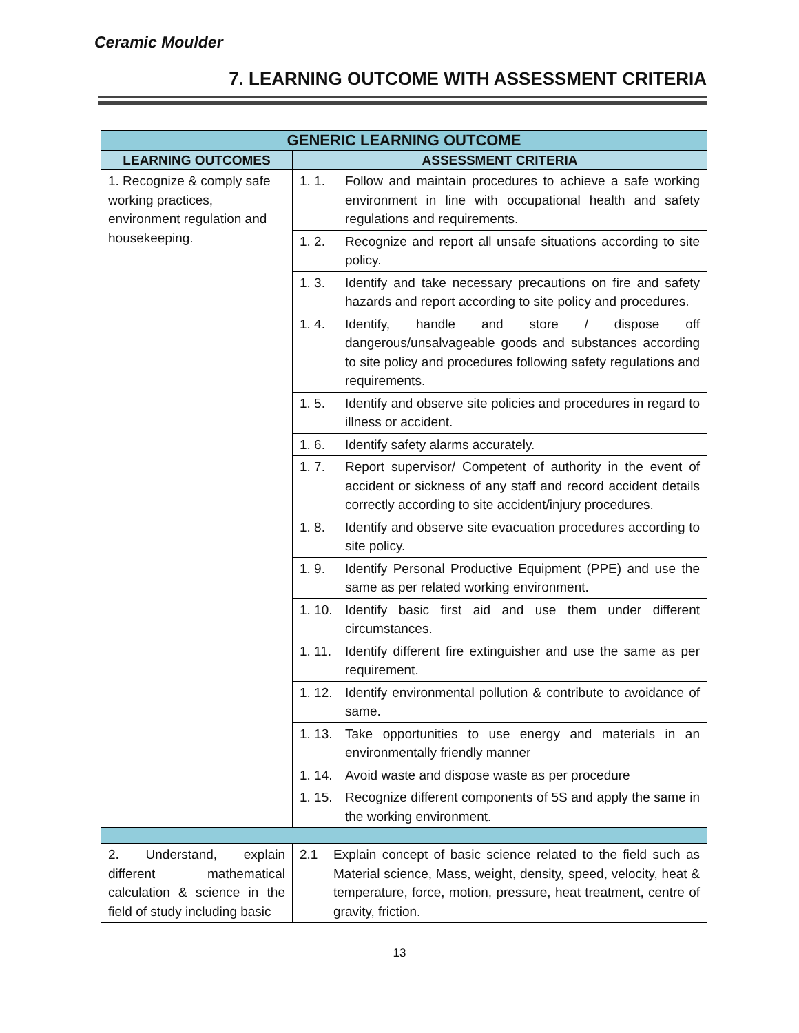Ceramic Moulder
7. LEARNING OUTCOME WITH ASSESSMENT CRITERIA
| GENERIC LEARNING OUTCOME | |
| --- | --- |
| LEARNING OUTCOMES | ASSESSMENT CRITERIA |
| 1. Recognize & comply safe working practices, environment regulation and housekeeping. | 1. 1. Follow and maintain procedures to achieve a safe working environment in line with occupational health and safety regulations and requirements. |
| | 1. 2. Recognize and report all unsafe situations according to site policy. |
| | 1. 3. Identify and take necessary precautions on fire and safety hazards and report according to site policy and procedures. |
| | 1. 4. Identify, handle and store / dispose off dangerous/unsalvageable goods and substances according to site policy and procedures following safety regulations and requirements. |
| | 1. 5. Identify and observe site policies and procedures in regard to illness or accident. |
| | 1. 6. Identify safety alarms accurately. |
| | 1. 7. Report supervisor/ Competent of authority in the event of accident or sickness of any staff and record accident details correctly according to site accident/injury procedures. |
| | 1. 8. Identify and observe site evacuation procedures according to site policy. |
| | 1. 9. Identify Personal Productive Equipment (PPE) and use the same as per related working environment. |
| | 1. 10. Identify basic first aid and use them under different circumstances. |
| | 1. 11. Identify different fire extinguisher and use the same as per requirement. |
| | 1. 12. Identify environmental pollution & contribute to avoidance of same. |
| | 1. 13. Take opportunities to use energy and materials in an environmentally friendly manner |
| | 1. 14. Avoid waste and dispose waste as per procedure |
| | 1. 15. Recognize different components of 5S and apply the same in the working environment. |
| 2. Understand, explain different mathematical calculation & science in the field of study including basic | 2.1 Explain concept of basic science related to the field such as Material science, Mass, weight, density, speed, velocity, heat & temperature, force, motion, pressure, heat treatment, centre of gravity, friction. |
13